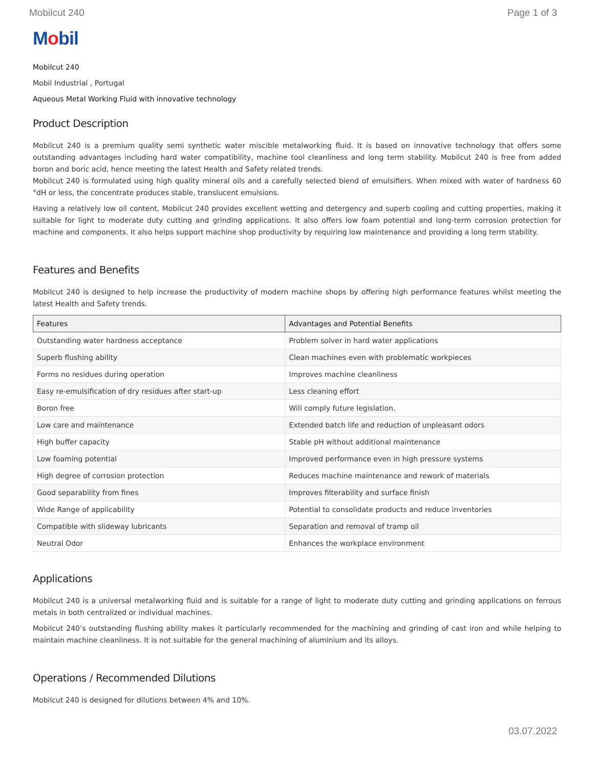Mobilcut 240 Page 1 of 3
Mobil
Mobilcut 240
Mobil Industrial , Portugal
Aqueous Metal Working Fluid with innovative technology
Product Description
Mobilcut 240 is a premium quality semi synthetic water miscible metalworking fluid. It is based on innovative technology that offers some outstanding advantages including hard water compatibility, machine tool cleanliness and long term stability. Mobilcut 240 is free from added boron and boric acid, hence meeting the latest Health and Safety related trends.
Mobilcut 240 is formulated using high quality mineral oils and a carefully selected blend of emulsifiers. When mixed with water of hardness 60 °dH or less, the concentrate produces stable, translucent emulsions.
Having a relatively low oil content, Mobilcut 240 provides excellent wetting and detergency and superb cooling and cutting properties, making it suitable for light to moderate duty cutting and grinding applications. It also offers low foam potential and long-term corrosion protection for machine and components. It also helps support machine shop productivity by requiring low maintenance and providing a long term stability.
Features and Benefits
Mobilcut 240 is designed to help increase the productivity of modern machine shops by offering high performance features whilst meeting the latest Health and Safety trends.
| Features | Advantages and Potential Benefits |
| --- | --- |
| Outstanding water hardness acceptance | Problem solver in hard water applications |
| Superb flushing ability | Clean machines even with problematic workpieces |
| Forms no residues during operation | Improves machine cleanliness |
| Easy re-emulsification of dry residues after start-up | Less cleaning effort |
| Boron free | Will comply future legislation. |
| Low care and maintenance | Extended batch life and reduction of unpleasant odors |
| High buffer capacity | Stable pH without additional maintenance |
| Low foaming potential | Improved performance even in high pressure systems |
| High degree of corrosion protection | Reduces machine maintenance and rework of materials |
| Good separability from fines | Improves filterability and surface finish |
| Wide Range of applicability | Potential to consolidate products and reduce inventories |
| Compatible with slideway lubricants | Separation and removal of tramp oil |
| Neutral Odor | Enhances the workplace environment |
Applications
Mobilcut 240 is a universal metalworking fluid and is suitable for a range of light to moderate duty cutting and grinding applications on ferrous metals in both centralized or individual machines.
Mobilcut 240’s outstanding flushing ability makes it particularly recommended for the machining and grinding of cast iron and while helping to maintain machine cleanliness. It is not suitable for the general machining of aluminium and its alloys.
Operations / Recommended Dilutions
Mobilcut 240 is designed for dilutions between 4% and 10%.
03.07.2022